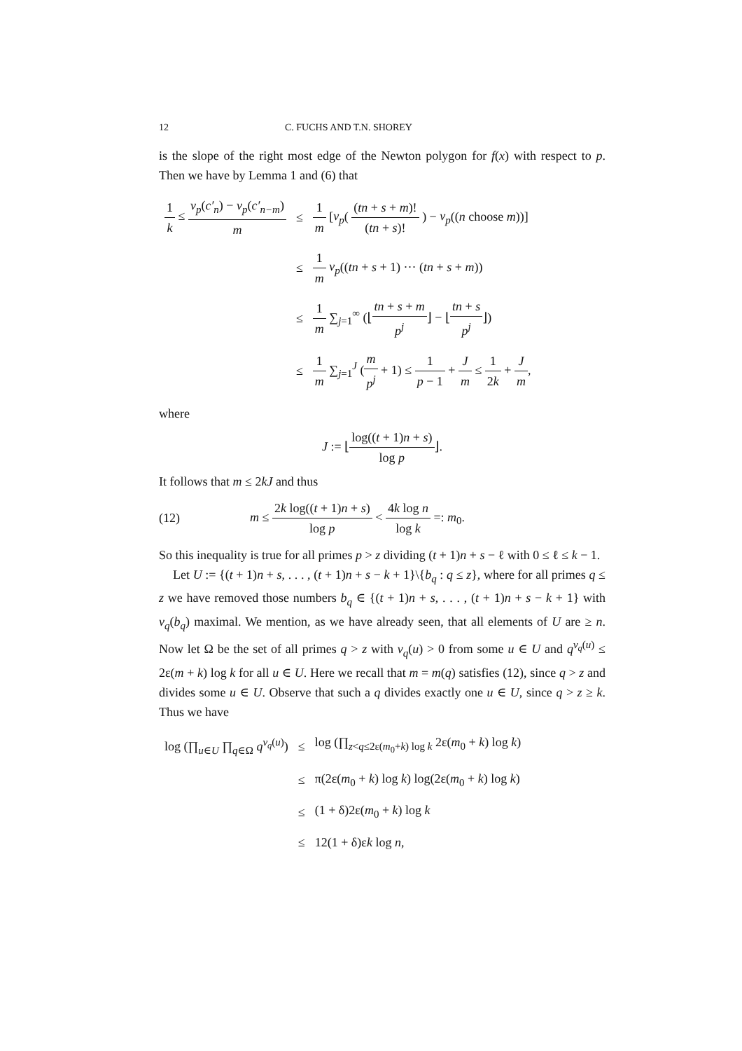12 C. FUCHS AND T.N. SHOREY
is the slope of the right most edge of the Newton polygon for f(x) with respect to p. Then we have by Lemma 1 and (6) that
| 1 k ≤ v<sub>p</sub> ( c′<sub>n</sub> ) − v<sub>p</sub> ( c′<sub>n−m</sub> ) m | ≤ | 1 m [ v<sub>p</sub> ( ( tn + s + m )! ( tn + s )! ) − v<sub>p</sub> (( n choose m ))] |
| | ≤ | 1 m v<sub>p</sub> (( tn + s + 1) ··· ( tn + s + m )) |
| | ≤ | 1 m ∑<sub>j=1</sub><sup>∞</sup> (⌊ tn + s + m p<sup>j</sup> ⌋ − ⌊ tn + s p<sup>j</sup> ⌋) |
| | ≤ | 1 m ∑<sub>j=1</sub><sup>J</sup> ( m p<sup>j</sup> + 1) ≤ 1 p − 1 + J m ≤ 1 2 k + J m , |
where
J := ⌊log((t + 1)n + s) log p⌋.
It follows that m ≤ 2kJ and thus
(12) m ≤ 2k log((t + 1)n + s) log p < 4k log n log k =: m<sub>0</sub>.
So this inequality is true for all primes p > z dividing (t + 1)n + s − ℓ with 0 ≤ ℓ ≤ k − 1.
Let U := {(t + 1)n + s, . . . , (t + 1)n + s − k + 1}\{b<sub>q</sub> : q ≤ z}, where for all primes q ≤ z we have removed those numbers b<sub>q</sub> ∈ {(t + 1)n + s, . . . , (t + 1)n + s − k + 1} with v<sub>q</sub>(b<sub>q</sub>) maximal. We mention, as we have already seen, that all elements of U are ≥ n. Now let Ω be the set of all primes q > z with v<sub>q</sub>(u) > 0 from some u ∈ U and q<sup>v<sub>q</sub>(u)</sup> ≤ 2ε(m + k) log k for all u ∈ U. Here we recall that m = m(q) satisfies (12), since q > z and divides some u ∈ U. Observe that such a q divides exactly one u ∈ U, since q > z ≥ k. Thus we have
| log (∏<sub>u∈U</sub> ∏<sub>q∈Ω</sub> q<sup>v<sub>q</sub>(u)</sup>) | ≤ | log (∏<sub>z<q≤2ε(m<sub>0</sub>+k) log k</sub> 2ε( m<sub>0</sub> + k ) log k ) |
| | ≤ | π(2ε( m<sub>0</sub> + k ) log k ) log(2ε( m<sub>0</sub> + k ) log k ) |
| | ≤ | (1 + δ)2ε( m<sub>0</sub> + k ) log k |
| | ≤ | 12(1 + δ)ε k log n , |